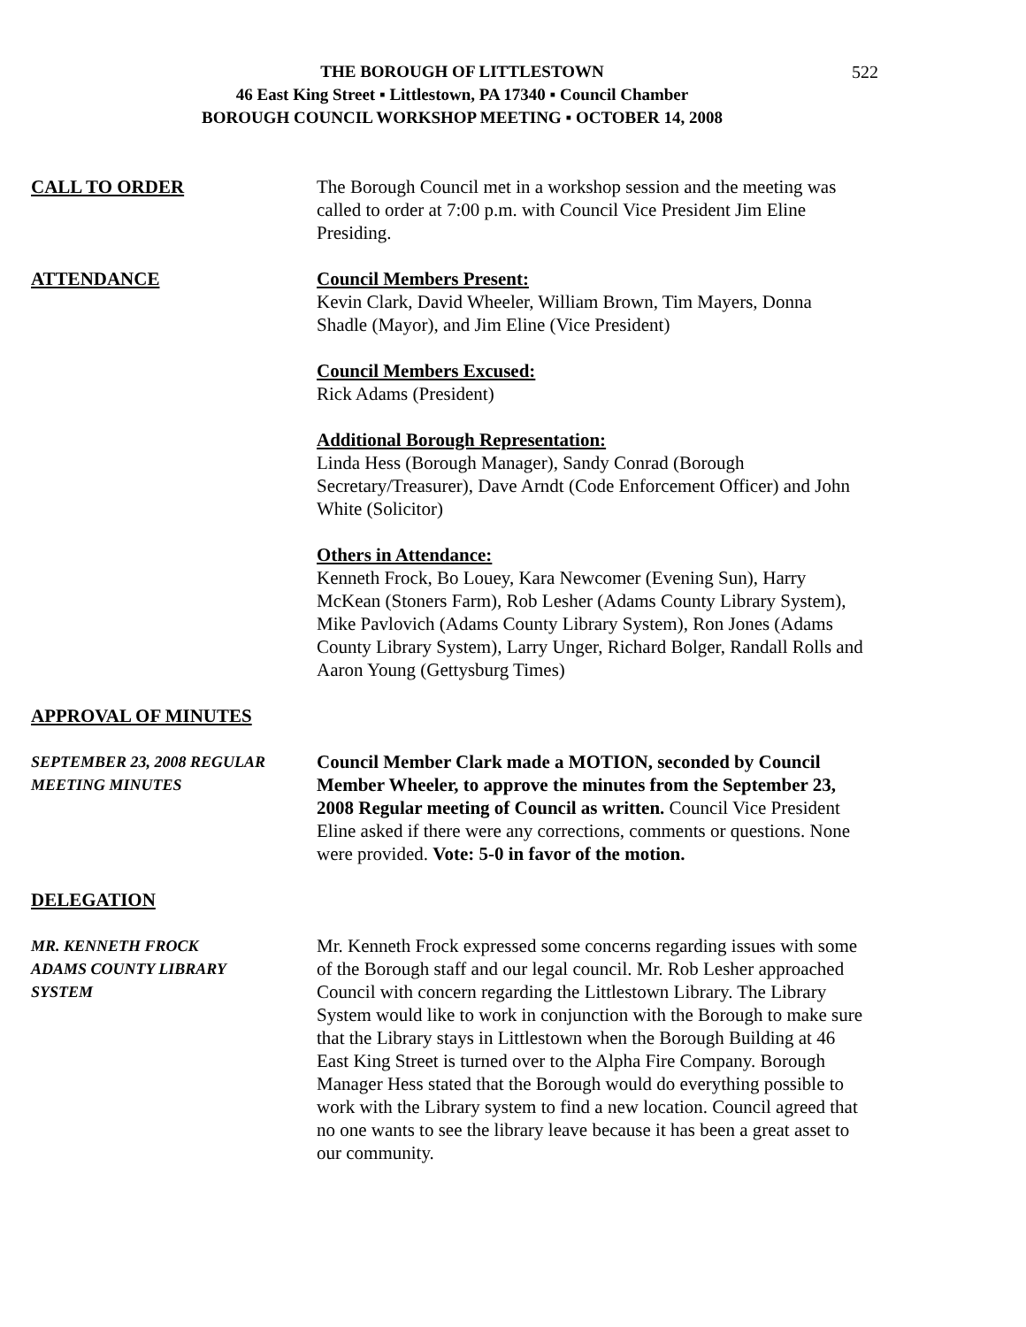THE BOROUGH OF LITTLESTOWN 522
46 East King Street ▪ Littlestown, PA 17340 ▪ Council Chamber
BOROUGH COUNCIL WORKSHOP MEETING ▪ OCTOBER 14, 2008
CALL TO ORDER The Borough Council met in a workshop session and the meeting was called to order at 7:00 p.m. with Council Vice President Jim Eline Presiding.
ATTENDANCE Council Members Present:
Kevin Clark, David Wheeler, William Brown, Tim Mayers, Donna Shadle (Mayor), and Jim Eline (Vice President)
Council Members Excused:
Rick Adams (President)
Additional Borough Representation:
Linda Hess (Borough Manager), Sandy Conrad (Borough Secretary/Treasurer), Dave Arndt (Code Enforcement Officer) and John White (Solicitor)
Others in Attendance:
Kenneth Frock, Bo Louey, Kara Newcomer (Evening Sun), Harry McKean (Stoners Farm), Rob Lesher (Adams County Library System), Mike Pavlovich (Adams County Library System), Ron Jones (Adams County Library System), Larry Unger, Richard Bolger, Randall Rolls and Aaron Young (Gettysburg Times)
APPROVAL OF MINUTES
SEPTEMBER 23, 2008 REGULAR
MEETING MINUTES
Council Member Clark made a MOTION, seconded by Council Member Wheeler, to approve the minutes from the September 23, 2008 Regular meeting of Council as written. Council Vice President Eline asked if there were any corrections, comments or questions. None were provided. Vote: 5-0 in favor of the motion.
DELEGATION
MR. KENNETH FROCK
ADAMS COUNTY LIBRARY
SYSTEM
Mr. Kenneth Frock expressed some concerns regarding issues with some of the Borough staff and our legal council. Mr. Rob Lesher approached Council with concern regarding the Littlestown Library. The Library System would like to work in conjunction with the Borough to make sure that the Library stays in Littlestown when the Borough Building at 46 East King Street is turned over to the Alpha Fire Company. Borough Manager Hess stated that the Borough would do everything possible to work with the Library system to find a new location. Council agreed that no one wants to see the library leave because it has been a great asset to our community.